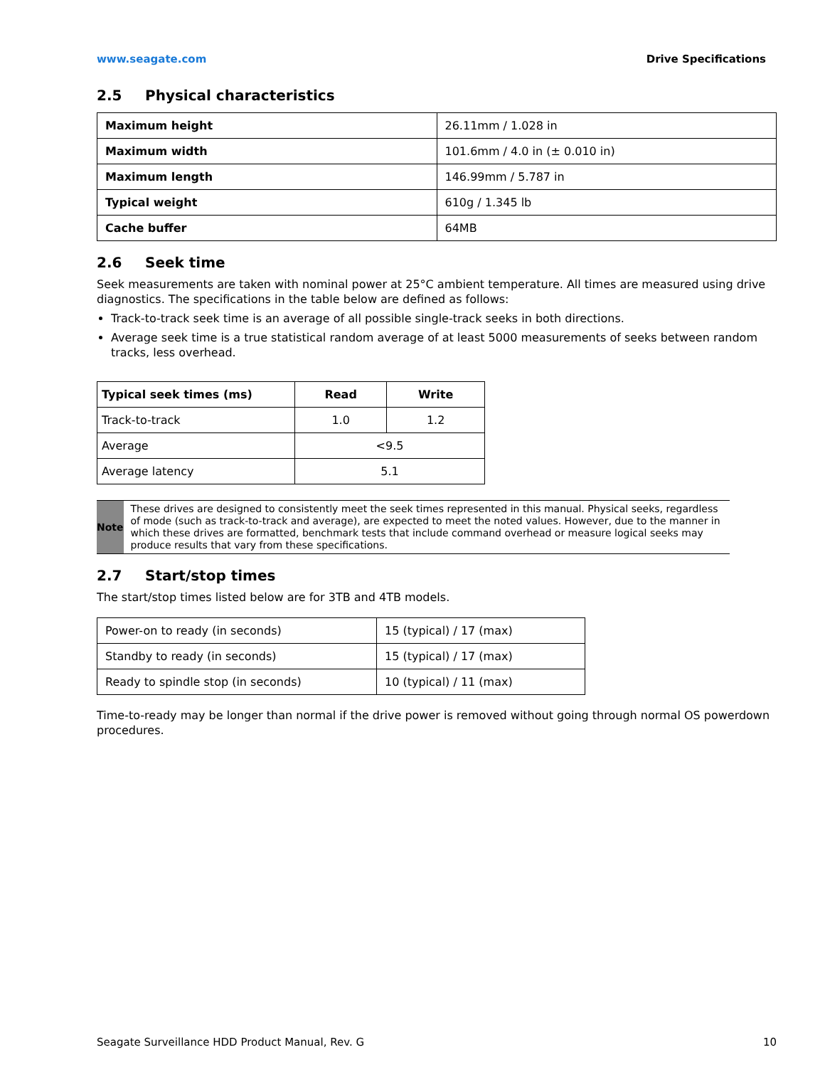www.seagate.com Drive Specifications
2.5 Physical characteristics
| Maximum height | 26.11mm / 1.028 in |
| Maximum width | 101.6mm / 4.0 in (± 0.010 in) |
| Maximum length | 146.99mm / 5.787 in |
| Typical weight | 610g / 1.345 lb |
| Cache buffer | 64MB |
2.6 Seek time
Seek measurements are taken with nominal power at 25°C ambient temperature. All times are measured using drive diagnostics. The specifications in the table below are defined as follows:
Track-to-track seek time is an average of all possible single-track seeks in both directions.
Average seek time is a true statistical random average of at least 5000 measurements of seeks between random tracks, less overhead.
| Typical seek times (ms) | Read | Write |
| --- | --- | --- |
| Track-to-track | 1.0 | 1.2 |
| Average | <9.5 | |
| Average latency | 5.1 | |
Note
These drives are designed to consistently meet the seek times represented in this manual. Physical seeks, regardless of mode (such as track-to-track and average), are expected to meet the noted values. However, due to the manner in which these drives are formatted, benchmark tests that include command overhead or measure logical seeks may produce results that vary from these specifications.
2.7 Start/stop times
The start/stop times listed below are for 3TB and 4TB models.
| Power-on to ready (in seconds) | 15 (typical) / 17 (max) |
| Standby to ready (in seconds) | 15 (typical) / 17 (max) |
| Ready to spindle stop (in seconds) | 10 (typical) / 11 (max) |
Time-to-ready may be longer than normal if the drive power is removed without going through normal OS powerdown procedures.
Seagate Surveillance HDD Product Manual, Rev. G 10